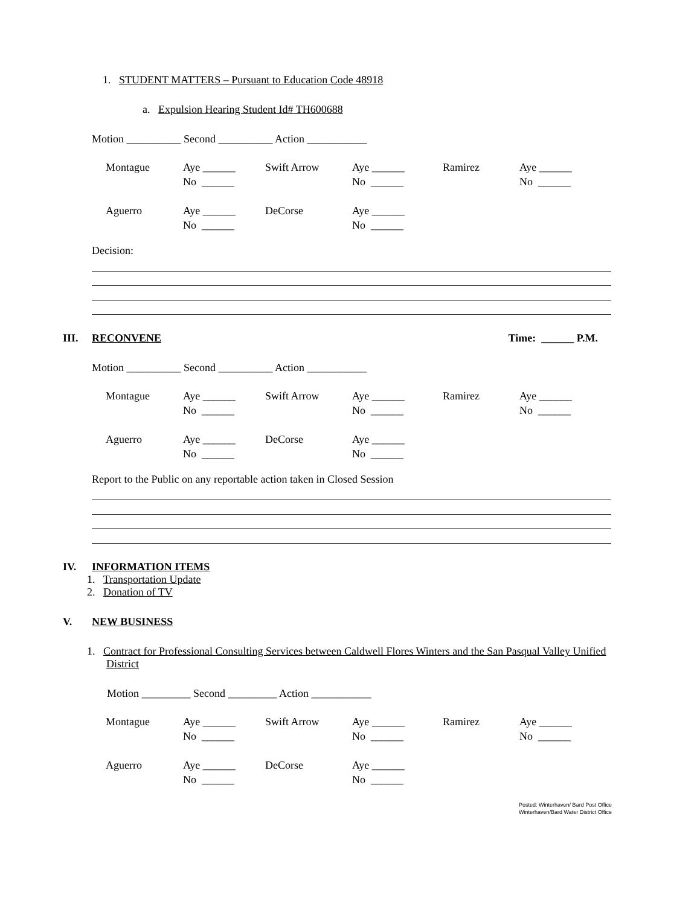1. STUDENT MATTERS – Pursuant to Education Code 48918
a. Expulsion Hearing Student Id# TH600688
Motion __________ Second __________ Action ___________
| Montague | Aye ______ No ______ | Swift Arrow | Aye ______ No ______ | Ramirez | Aye ______ No ______ |
| Aguerro | Aye ______ No ______ | DeCorse | Aye ______ No ______ | | |
Decision:
III. RECONVENE Time: ______ P.M.
Motion __________ Second __________ Action ___________
| Montague | Aye ______ No ______ | Swift Arrow | Aye ______ No ______ | Ramirez | Aye ______ No ______ |
| Aguerro | Aye ______ No ______ | DeCorse | Aye ______ No ______ | | |
Report to the Public on any reportable action taken in Closed Session
IV. INFORMATION ITEMS
1. Transportation Update
2. Donation of TV
V. NEW BUSINESS
1. Contract for Professional Consulting Services between Caldwell Flores Winters and the San Pasqual Valley Unified District
Motion _________ Second _________ Action ___________
| Montague | Aye ______ No ______ | Swift Arrow | Aye ______ No ______ | Ramirez | Aye ______ No ______ |
| Aguerro | Aye ______ No ______ | DeCorse | Aye ______ No ______ | | |
Posted: Winterhaven/ Bard Post Office
Winterhaven/Bard Water District Office